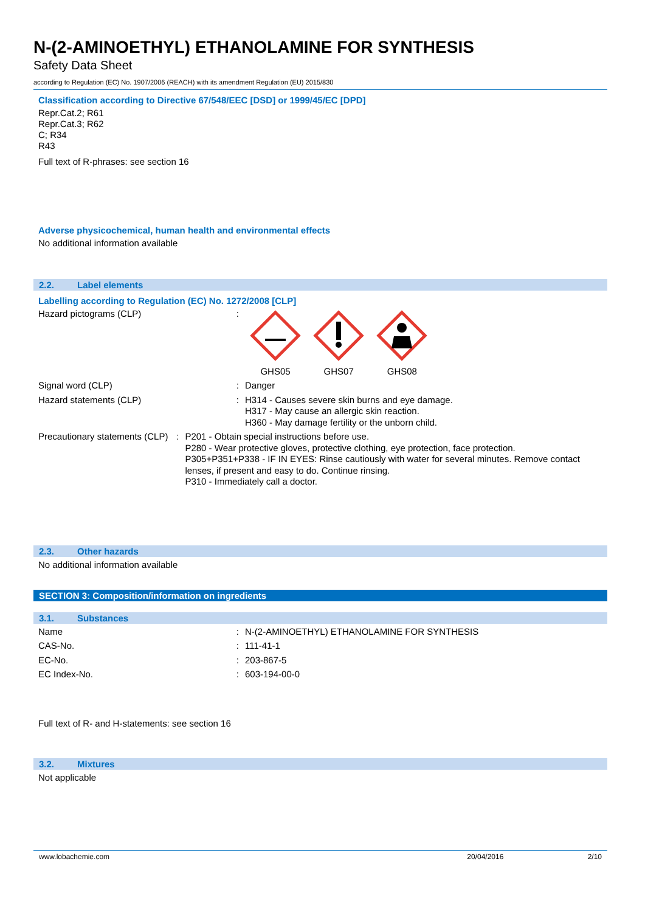N-(2-AMINOETHYL) ETHANOLAMINE FOR SYNTHESIS
Safety Data Sheet
according to Regulation (EC) No. 1907/2006 (REACH) with its amendment Regulation (EU) 2015/830
Classification according to Directive 67/548/EEC [DSD] or 1999/45/EC [DPD]
Repr.Cat.2; R61
Repr.Cat.3; R62
C; R34
R43
Full text of R-phrases: see section 16
Adverse physicochemical, human health and environmental effects
No additional information available
2.2. Label elements
Labelling according to Regulation (EC) No. 1272/2008 [CLP]
Hazard pictograms (CLP) :
GHS05
GHS07
GHS08
Signal word (CLP) : Danger
Hazard statements (CLP) : H314 - Causes severe skin burns and eye damage.
H317 - May cause an allergic skin reaction.
H360 - May damage fertility or the unborn child.
Precautionary statements (CLP) : P201 - Obtain special instructions before use.
P280 - Wear protective gloves, protective clothing, eye protection, face protection.
P305+P351+P338 - IF IN EYES: Rinse cautiously with water for several minutes. Remove contact lenses, if present and easy to do. Continue rinsing.
P310 - Immediately call a doctor.
2.3. Other hazards
No additional information available
SECTION 3: Composition/information on ingredients
3.1. Substances
Name : N-(2-AMINOETHYL) ETHANOLAMINE FOR SYNTHESIS
CAS-No. : 111-41-1
EC-No. : 203-867-5
EC Index-No. : 603-194-00-0
Full text of R- and H-statements: see section 16
3.2. Mixtures
Not applicable
www.lobachemie.com 20/04/2016 2/10